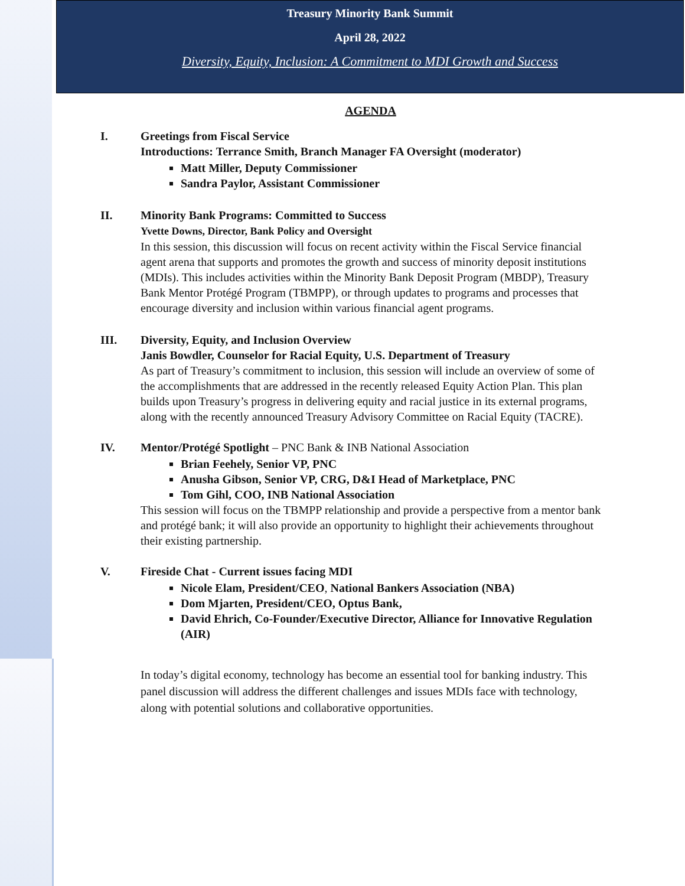Treasury Minority Bank Summit
April 28, 2022
Diversity, Equity, Inclusion: A Commitment to MDI Growth and Success
AGENDA
I. Greetings from Fiscal Service
Introductions: Terrance Smith, Branch Manager FA Oversight (moderator)
Matt Miller, Deputy Commissioner
Sandra Paylor, Assistant Commissioner
II. Minority Bank Programs: Committed to Success
Yvette Downs, Director, Bank Policy and Oversight
In this session, this discussion will focus on recent activity within the Fiscal Service financial agent arena that supports and promotes the growth and success of minority deposit institutions (MDIs). This includes activities within the Minority Bank Deposit Program (MBDP), Treasury Bank Mentor Protégé Program (TBMPP), or through updates to programs and processes that encourage diversity and inclusion within various financial agent programs.
III. Diversity, Equity, and Inclusion Overview
Janis Bowdler, Counselor for Racial Equity, U.S. Department of Treasury
As part of Treasury’s commitment to inclusion, this session will include an overview of some of the accomplishments that are addressed in the recently released Equity Action Plan. This plan builds upon Treasury’s progress in delivering equity and racial justice in its external programs, along with the recently announced Treasury Advisory Committee on Racial Equity (TACRE).
IV. Mentor/Protégé Spotlight – PNC Bank & INB National Association
Brian Feehely, Senior VP, PNC
Anusha Gibson, Senior VP, CRG, D&I Head of Marketplace, PNC
Tom Gihl, COO, INB National Association
This session will focus on the TBMPP relationship and provide a perspective from a mentor bank and protégé bank; it will also provide an opportunity to highlight their achievements throughout their existing partnership.
V. Fireside Chat - Current issues facing MDI
Nicole Elam, President/CEO, National Bankers Association (NBA)
Dom Mjarten, President/CEO, Optus Bank,
David Ehrich, Co-Founder/Executive Director, Alliance for Innovative Regulation (AIR)
In today’s digital economy, technology has become an essential tool for banking industry. This panel discussion will address the different challenges and issues MDIs face with technology, along with potential solutions and collaborative opportunities.